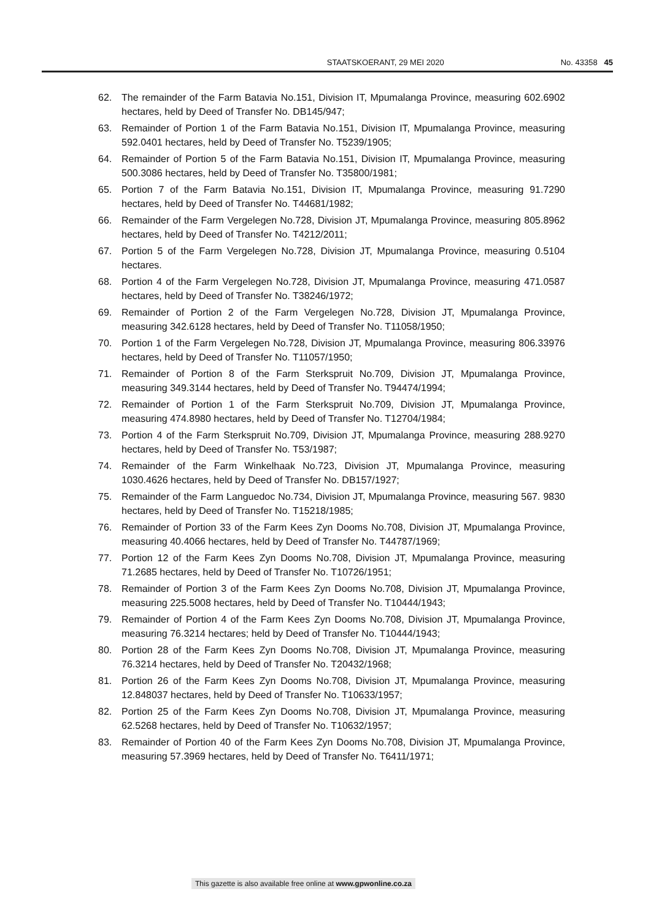STAATSKOERANT, 29 MEI 2020 No. 43358 45
62. The remainder of the Farm Batavia No.151, Division IT, Mpumalanga Province, measuring 602.6902 hectares, held by Deed of Transfer No. DB145/947;
63. Remainder of Portion 1 of the Farm Batavia No.151, Division IT, Mpumalanga Province, measuring 592.0401 hectares, held by Deed of Transfer No. T5239/1905;
64. Remainder of Portion 5 of the Farm Batavia No.151, Division IT, Mpumalanga Province, measuring 500.3086 hectares, held by Deed of Transfer No. T35800/1981;
65. Portion 7 of the Farm Batavia No.151, Division IT, Mpumalanga Province, measuring 91.7290 hectares, held by Deed of Transfer No. T44681/1982;
66. Remainder of the Farm Vergelegen No.728, Division JT, Mpumalanga Province, measuring 805.8962 hectares, held by Deed of Transfer No. T4212/2011;
67. Portion 5 of the Farm Vergelegen No.728, Division JT, Mpumalanga Province, measuring 0.5104 hectares.
68. Portion 4 of the Farm Vergelegen No.728, Division JT, Mpumalanga Province, measuring 471.0587 hectares, held by Deed of Transfer No. T38246/1972;
69. Remainder of Portion 2 of the Farm Vergelegen No.728, Division JT, Mpumalanga Province, measuring 342.6128 hectares, held by Deed of Transfer No. T11058/1950;
70. Portion 1 of the Farm Vergelegen No.728, Division JT, Mpumalanga Province, measuring 806.33976 hectares, held by Deed of Transfer No. T11057/1950;
71. Remainder of Portion 8 of the Farm Sterkspruit No.709, Division JT, Mpumalanga Province, measuring 349.3144 hectares, held by Deed of Transfer No. T94474/1994;
72. Remainder of Portion 1 of the Farm Sterkspruit No.709, Division JT, Mpumalanga Province, measuring 474.8980 hectares, held by Deed of Transfer No. T12704/1984;
73. Portion 4 of the Farm Sterkspruit No.709, Division JT, Mpumalanga Province, measuring 288.9270 hectares, held by Deed of Transfer No. T53/1987;
74. Remainder of the Farm Winkelhaak No.723, Division JT, Mpumalanga Province, measuring 1030.4626 hectares, held by Deed of Transfer No. DB157/1927;
75. Remainder of the Farm Languedoc No.734, Division JT, Mpumalanga Province, measuring 567. 9830 hectares, held by Deed of Transfer No. T15218/1985;
76. Remainder of Portion 33 of the Farm Kees Zyn Dooms No.708, Division JT, Mpumalanga Province, measuring 40.4066 hectares, held by Deed of Transfer No. T44787/1969;
77. Portion 12 of the Farm Kees Zyn Dooms No.708, Division JT, Mpumalanga Province, measuring 71.2685 hectares, held by Deed of Transfer No. T10726/1951;
78. Remainder of Portion 3 of the Farm Kees Zyn Dooms No.708, Division JT, Mpumalanga Province, measuring 225.5008 hectares, held by Deed of Transfer No. T10444/1943;
79. Remainder of Portion 4 of the Farm Kees Zyn Dooms No.708, Division JT, Mpumalanga Province, measuring 76.3214 hectares; held by Deed of Transfer No. T10444/1943;
80. Portion 28 of the Farm Kees Zyn Dooms No.708, Division JT, Mpumalanga Province, measuring 76.3214 hectares, held by Deed of Transfer No. T20432/1968;
81. Portion 26 of the Farm Kees Zyn Dooms No.708, Division JT, Mpumalanga Province, measuring 12.848037 hectares, held by Deed of Transfer No. T10633/1957;
82. Portion 25 of the Farm Kees Zyn Dooms No.708, Division JT, Mpumalanga Province, measuring 62.5268 hectares, held by Deed of Transfer No. T10632/1957;
83. Remainder of Portion 40 of the Farm Kees Zyn Dooms No.708, Division JT, Mpumalanga Province, measuring 57.3969 hectares, held by Deed of Transfer No. T6411/1971;
This gazette is also available free online at www.gpwonline.co.za